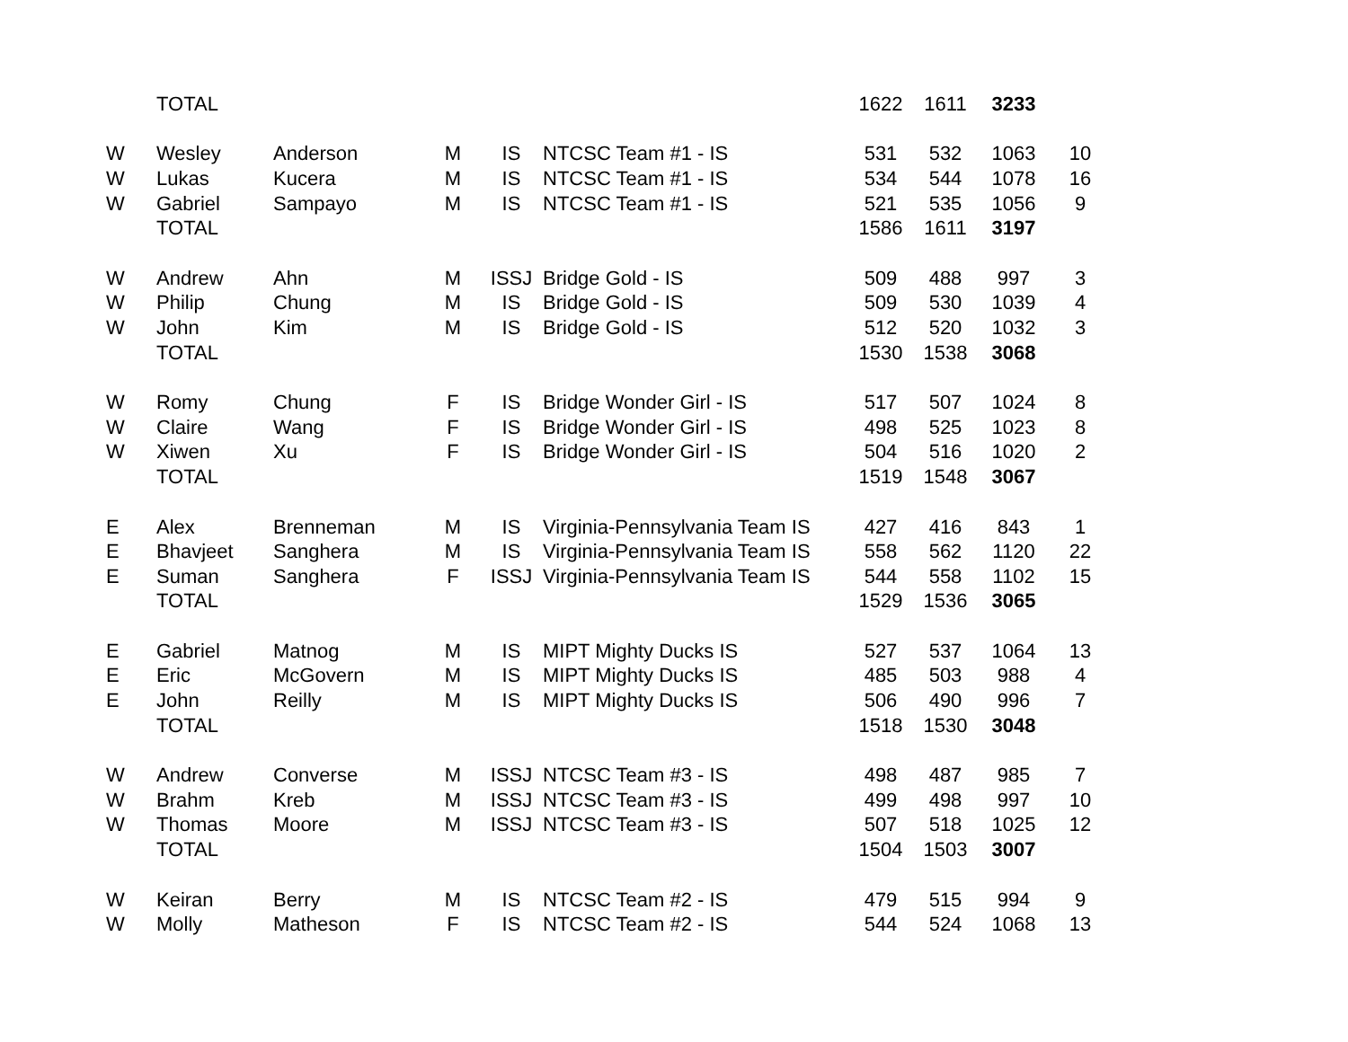| | TOTAL | | | | | 1622 | 1611 | 3233 | |
| W | Wesley | Anderson | M | IS | NTCSC Team #1 - IS | 531 | 532 | 1063 | 10 |
| W | Lukas | Kucera | M | IS | NTCSC Team #1 - IS | 534 | 544 | 1078 | 16 |
| W | Gabriel | Sampayo | M | IS | NTCSC Team #1 - IS | 521 | 535 | 1056 | 9 |
| | TOTAL | | | | | 1586 | 1611 | 3197 | |
| W | Andrew | Ahn | M | ISSJ | Bridge Gold - IS | 509 | 488 | 997 | 3 |
| W | Philip | Chung | M | IS | Bridge Gold - IS | 509 | 530 | 1039 | 4 |
| W | John | Kim | M | IS | Bridge Gold - IS | 512 | 520 | 1032 | 3 |
| | TOTAL | | | | | 1530 | 1538 | 3068 | |
| W | Romy | Chung | F | IS | Bridge Wonder Girl - IS | 517 | 507 | 1024 | 8 |
| W | Claire | Wang | F | IS | Bridge Wonder Girl - IS | 498 | 525 | 1023 | 8 |
| W | Xiwen | Xu | F | IS | Bridge Wonder Girl - IS | 504 | 516 | 1020 | 2 |
| | TOTAL | | | | | 1519 | 1548 | 3067 | |
| E | Alex | Brenneman | M | IS | Virginia-Pennsylvania Team IS | 427 | 416 | 843 | 1 |
| E | Bhavjeet | Sanghera | M | IS | Virginia-Pennsylvania Team IS | 558 | 562 | 1120 | 22 |
| E | Suman | Sanghera | F | ISSJ | Virginia-Pennsylvania Team IS | 544 | 558 | 1102 | 15 |
| | TOTAL | | | | | 1529 | 1536 | 3065 | |
| E | Gabriel | Matnog | M | IS | MIPT Mighty Ducks IS | 527 | 537 | 1064 | 13 |
| E | Eric | McGovern | M | IS | MIPT Mighty Ducks IS | 485 | 503 | 988 | 4 |
| E | John | Reilly | M | IS | MIPT Mighty Ducks IS | 506 | 490 | 996 | 7 |
| | TOTAL | | | | | 1518 | 1530 | 3048 | |
| W | Andrew | Converse | M | ISSJ | NTCSC Team #3 - IS | 498 | 487 | 985 | 7 |
| W | Brahm | Kreb | M | ISSJ | NTCSC Team #3 - IS | 499 | 498 | 997 | 10 |
| W | Thomas | Moore | M | ISSJ | NTCSC Team #3 - IS | 507 | 518 | 1025 | 12 |
| | TOTAL | | | | | 1504 | 1503 | 3007 | |
| W | Keiran | Berry | M | IS | NTCSC Team #2 - IS | 479 | 515 | 994 | 9 |
| W | Molly | Matheson | F | IS | NTCSC Team #2 - IS | 544 | 524 | 1068 | 13 |